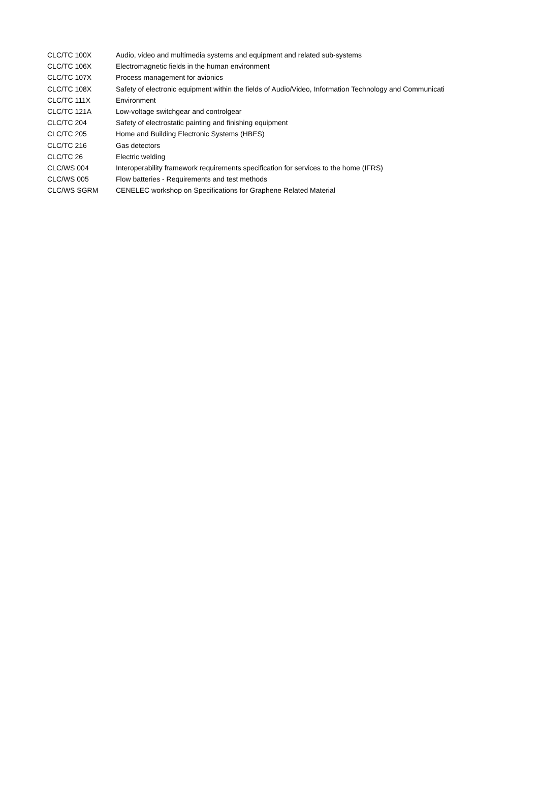| CLC/TC 100X | Audio, video and multimedia systems and equipment and related sub-systems |
| CLC/TC 106X | Electromagnetic fields in the human environment |
| CLC/TC 107X | Process management for avionics |
| CLC/TC 108X | Safety of electronic equipment within the fields of Audio/Video, Information Technology and Communicati |
| CLC/TC 111X | Environment |
| CLC/TC 121A | Low-voltage switchgear and controlgear |
| CLC/TC 204 | Safety of electrostatic painting and finishing equipment |
| CLC/TC 205 | Home and Building Electronic Systems (HBES) |
| CLC/TC 216 | Gas detectors |
| CLC/TC 26 | Electric welding |
| CLC/WS 004 | Interoperability framework requirements specification for services to the home (IFRS) |
| CLC/WS 005 | Flow batteries - Requirements and test methods |
| CLC/WS SGRM | CENELEC workshop on Specifications for Graphene Related Material |